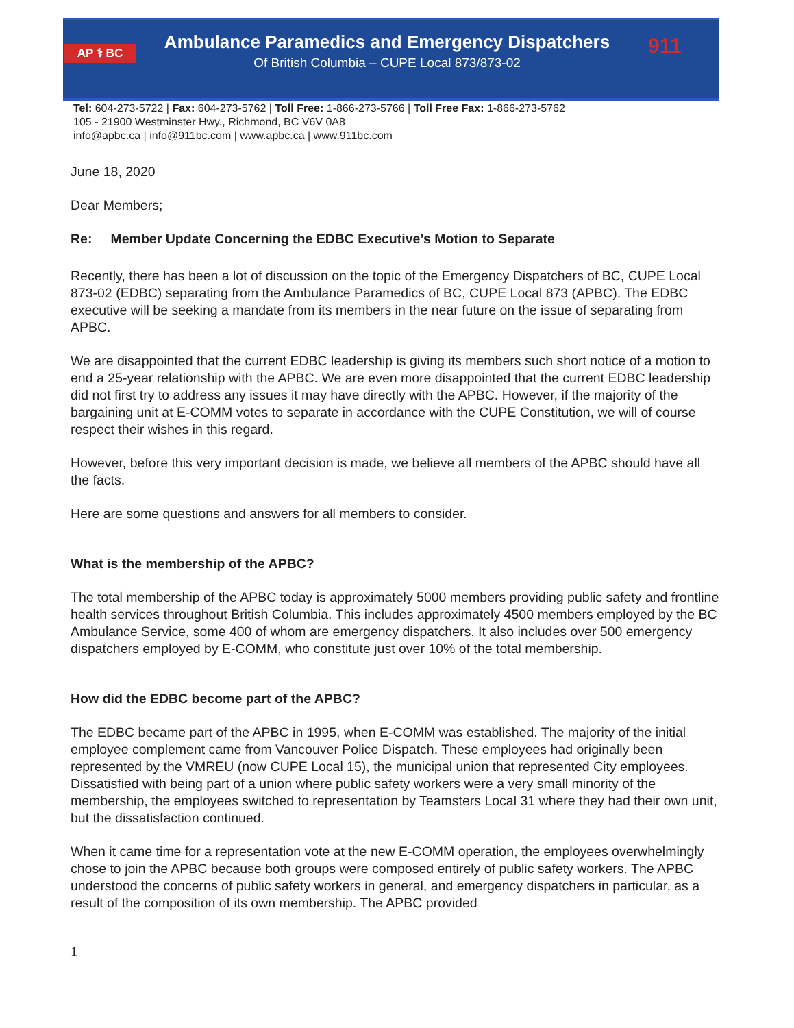AP ⚕ BC
Ambulance Paramedics and Emergency Dispatchers
Of British Columbia – CUPE Local 873/873-02
911
Tel: 604-273-5722 | Fax: 604-273-5762 | Toll Free: 1-866-273-5766 | Toll Free Fax: 1-866-273-5762
105 - 21900 Westminster Hwy., Richmond, BC V6V 0A8
info@apbc.ca | info@911bc.com | www.apbc.ca | www.911bc.com
June 18, 2020
Dear Members;
Re: Member Update Concerning the EDBC Executive’s Motion to Separate
Recently, there has been a lot of discussion on the topic of the Emergency Dispatchers of BC, CUPE Local 873-02 (EDBC) separating from the Ambulance Paramedics of BC, CUPE Local 873 (APBC). The EDBC executive will be seeking a mandate from its members in the near future on the issue of separating from APBC.
We are disappointed that the current EDBC leadership is giving its members such short notice of a motion to end a 25-year relationship with the APBC. We are even more disappointed that the current EDBC leadership did not first try to address any issues it may have directly with the APBC. However, if the majority of the bargaining unit at E-COMM votes to separate in accordance with the CUPE Constitution, we will of course respect their wishes in this regard.
However, before this very important decision is made, we believe all members of the APBC should have all the facts.
Here are some questions and answers for all members to consider.
What is the membership of the APBC?
The total membership of the APBC today is approximately 5000 members providing public safety and frontline health services throughout British Columbia. This includes approximately 4500 members employed by the BC Ambulance Service, some 400 of whom are emergency dispatchers. It also includes over 500 emergency dispatchers employed by E-COMM, who constitute just over 10% of the total membership.
How did the EDBC become part of the APBC?
The EDBC became part of the APBC in 1995, when E-COMM was established. The majority of the initial employee complement came from Vancouver Police Dispatch. These employees had originally been represented by the VMREU (now CUPE Local 15), the municipal union that represented City employees. Dissatisfied with being part of a union where public safety workers were a very small minority of the membership, the employees switched to representation by Teamsters Local 31 where they had their own unit, but the dissatisfaction continued.
When it came time for a representation vote at the new E-COMM operation, the employees overwhelmingly chose to join the APBC because both groups were composed entirely of public safety workers. The APBC understood the concerns of public safety workers in general, and emergency dispatchers in particular, as a result of the composition of its own membership. The APBC provided
1